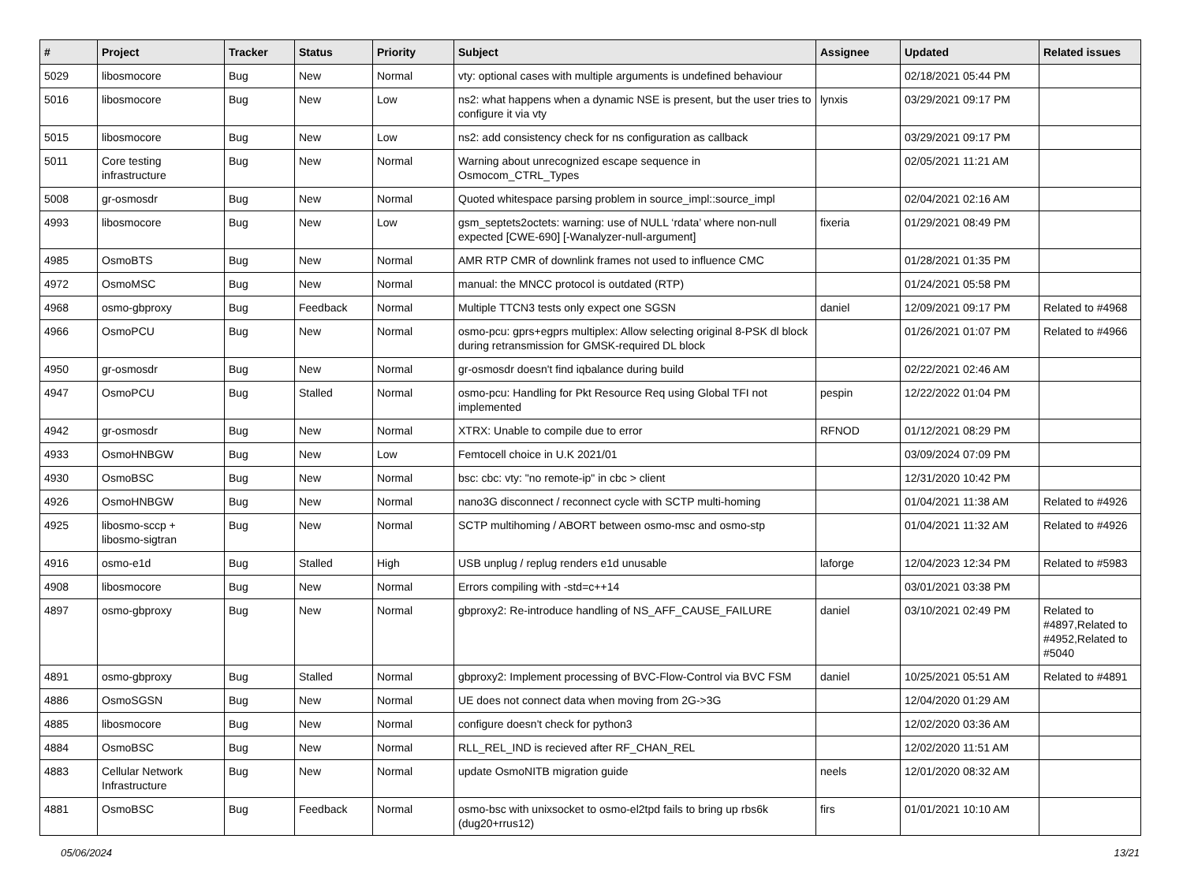| # | Project | Tracker | Status | Priority | Subject | Assignee | Updated | Related issues |
| --- | --- | --- | --- | --- | --- | --- | --- | --- |
| 5029 | libosmocore | Bug | New | Normal | vty: optional cases with multiple arguments is undefined behaviour | | 02/18/2021 05:44 PM | |
| 5016 | libosmocore | Bug | New | Low | ns2: what happens when a dynamic NSE is present, but the user tries to configure it via vty | lynxis | 03/29/2021 09:17 PM | |
| 5015 | libosmocore | Bug | New | Low | ns2: add consistency check for ns configuration as callback | | 03/29/2021 09:17 PM | |
| 5011 | Core testing infrastructure | Bug | New | Normal | Warning about unrecognized escape sequence in Osmocom_CTRL_Types | | 02/05/2021 11:21 AM | |
| 5008 | gr-osmosdr | Bug | New | Normal | Quoted whitespace parsing problem in source_impl::source_impl | | 02/04/2021 02:16 AM | |
| 4993 | libosmocore | Bug | New | Low | gsm_septets2octets: warning: use of NULL ‘rdata’ where non-null expected [CWE-690] [-Wanalyzer-null-argument] | fixeria | 01/29/2021 08:49 PM | |
| 4985 | OsmoBTS | Bug | New | Normal | AMR RTP CMR of downlink frames not used to influence CMC | | 01/28/2021 01:35 PM | |
| 4972 | OsmoMSC | Bug | New | Normal | manual: the MNCC protocol is outdated (RTP) | | 01/24/2021 05:58 PM | |
| 4968 | osmo-gbproxy | Bug | Feedback | Normal | Multiple TTCN3 tests only expect one SGSN | daniel | 12/09/2021 09:17 PM | Related to #4968 |
| 4966 | OsmoPCU | Bug | New | Normal | osmo-pcu: gprs+egprs multiplex: Allow selecting original 8-PSK dl block during retransmission for GMSK-required DL block | | 01/26/2021 01:07 PM | Related to #4966 |
| 4950 | gr-osmosdr | Bug | New | Normal | gr-osmosdr doesn't find iqbalance during build | | 02/22/2021 02:46 AM | |
| 4947 | OsmoPCU | Bug | Stalled | Normal | osmo-pcu: Handling for Pkt Resource Req using Global TFI not implemented | pespin | 12/22/2022 01:04 PM | |
| 4942 | gr-osmosdr | Bug | New | Normal | XTRX: Unable to compile due to error | RFNOD | 01/12/2021 08:29 PM | |
| 4933 | OsmoHNBGW | Bug | New | Low | Femtocell choice in U.K 2021/01 | | 03/09/2024 07:09 PM | |
| 4930 | OsmoBSC | Bug | New | Normal | bsc: cbc: vty: "no remote-ip" in cbc > client | | 12/31/2020 10:42 PM | |
| 4926 | OsmoHNBGW | Bug | New | Normal | nano3G disconnect / reconnect cycle with SCTP multi-homing | | 01/04/2021 11:38 AM | Related to #4926 |
| 4925 | libosmo-sccp + libosmo-sigtran | Bug | New | Normal | SCTP multihoming / ABORT between osmo-msc and osmo-stp | | 01/04/2021 11:32 AM | Related to #4926 |
| 4916 | osmo-e1d | Bug | Stalled | High | USB unplug / replug renders e1d unusable | laforge | 12/04/2023 12:34 PM | Related to #5983 |
| 4908 | libosmocore | Bug | New | Normal | Errors compiling with -std=c++14 | | 03/01/2021 03:38 PM | |
| 4897 | osmo-gbproxy | Bug | New | Normal | gbproxy2: Re-introduce handling of NS_AFF_CAUSE_FAILURE | daniel | 03/10/2021 02:49 PM | Related to #4897,Related to #4952,Related to #5040 |
| 4891 | osmo-gbproxy | Bug | Stalled | Normal | gbproxy2: Implement processing of BVC-Flow-Control via BVC FSM | daniel | 10/25/2021 05:51 AM | Related to #4891 |
| 4886 | OsmoSGSN | Bug | New | Normal | UE does not connect data when moving from 2G->3G | | 12/04/2020 01:29 AM | |
| 4885 | libosmocore | Bug | New | Normal | configure doesn't check for python3 | | 12/02/2020 03:36 AM | |
| 4884 | OsmoBSC | Bug | New | Normal | RLL_REL_IND is recieved after RF_CHAN_REL | | 12/02/2020 11:51 AM | |
| 4883 | Cellular Network Infrastructure | Bug | New | Normal | update OsmoNITB migration guide | neels | 12/01/2020 08:32 AM | |
| 4881 | OsmoBSC | Bug | Feedback | Normal | osmo-bsc with unixsocket to osmo-el2tpd fails to bring up rbs6k (dug20+rrus12) | firs | 01/01/2021 10:10 AM | |
05/06/2024 13/21